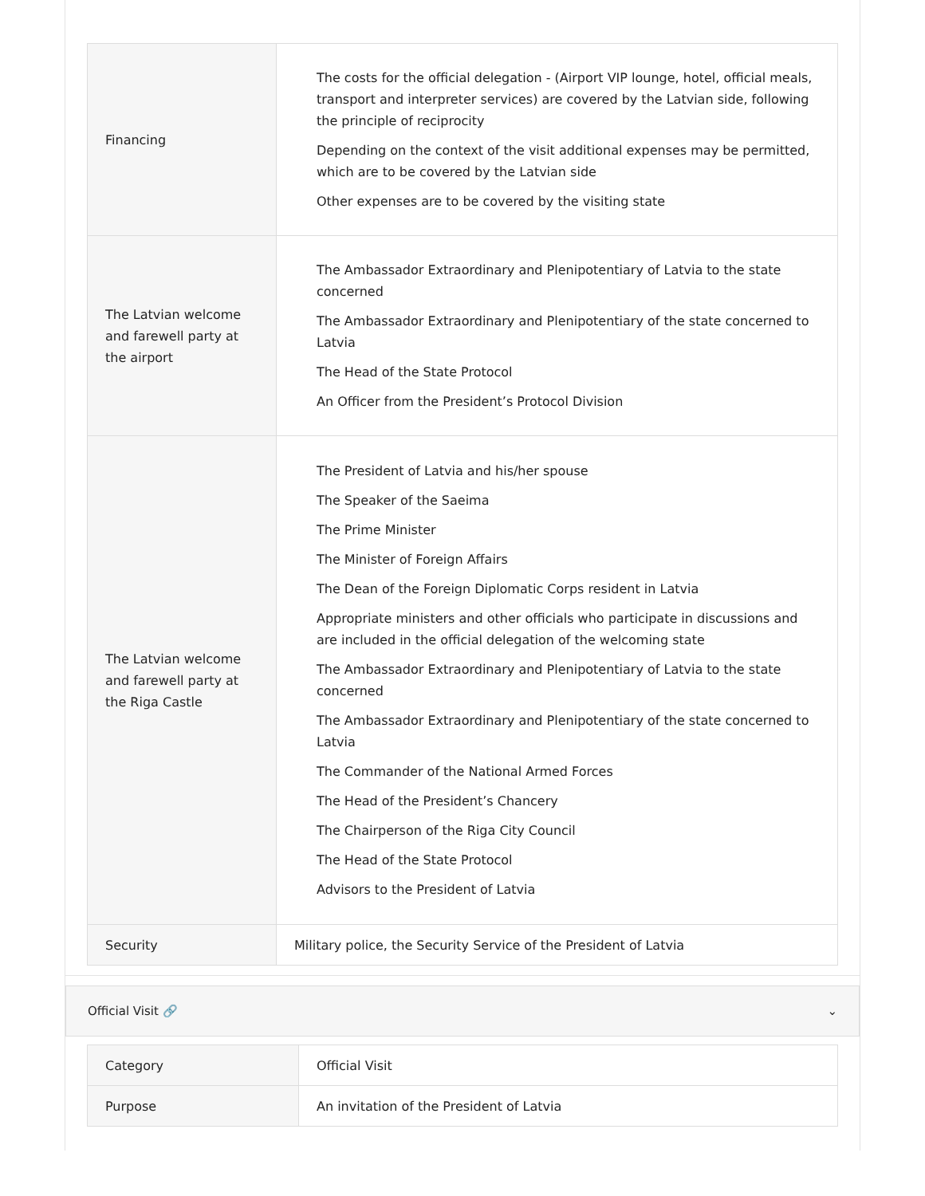| Financing | The costs for the official delegation - (Airport VIP lounge, hotel, official meals, transport and interpreter services) are covered by the Latvian side, following the principle of reciprocity Depending on the context of the visit additional expenses may be permitted, which are to be covered by the Latvian side Other expenses are to be covered by the visiting state |
| The Latvian welcome and farewell party at the airport | The Ambassador Extraordinary and Plenipotentiary of Latvia to the state concerned The Ambassador Extraordinary and Plenipotentiary of the state concerned to Latvia The Head of the State Protocol An Officer from the President’s Protocol Division |
| The Latvian welcome and farewell party at the Riga Castle | The President of Latvia and his/her spouse The Speaker of the Saeima The Prime Minister The Minister of Foreign Affairs The Dean of the Foreign Diplomatic Corps resident in Latvia Appropriate ministers and other officials who participate in discussions and are included in the official delegation of the welcoming state The Ambassador Extraordinary and Plenipotentiary of Latvia to the state concerned The Ambassador Extraordinary and Plenipotentiary of the state concerned to Latvia The Commander of the National Armed Forces The Head of the President’s Chancery The Chairperson of the Riga City Council The Head of the State Protocol Advisors to the President of Latvia |
| Security | Military police, the Security Service of the President of Latvia |
Official Visit 🔗 ⌄
| Category | Official Visit |
| Purpose | An invitation of the President of Latvia |